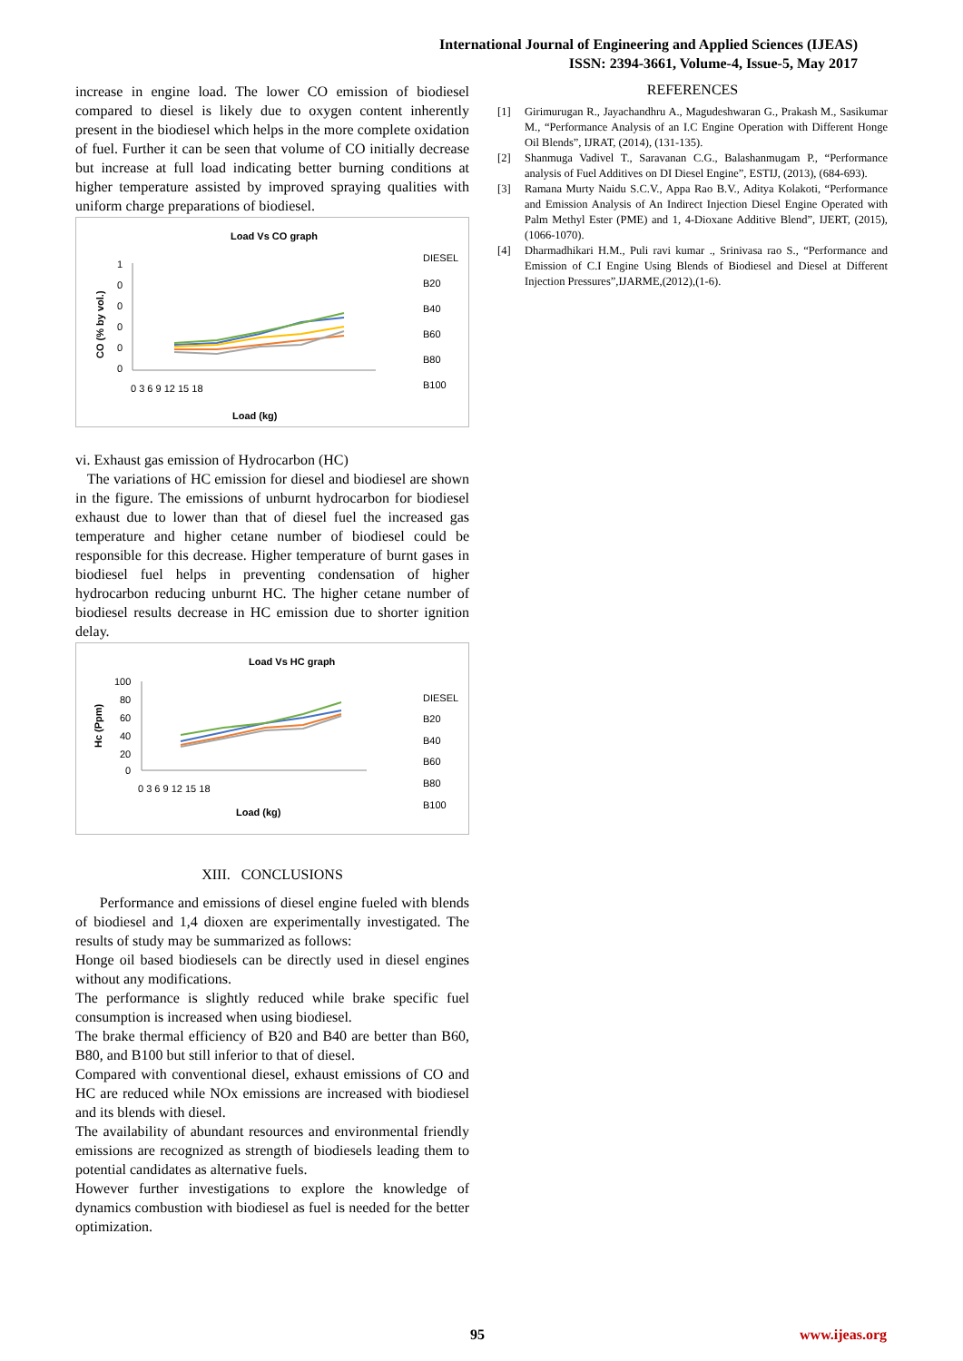International Journal of Engineering and Applied Sciences (IJEAS)
ISSN: 2394-3661, Volume-4, Issue-5, May 2017
increase in engine load. The lower CO emission of biodiesel compared to diesel is likely due to oxygen content inherently present in the biodiesel which helps in the more complete oxidation of fuel. Further it can be seen that volume of CO initially decrease but increase at full load indicating better burning conditions at higher temperature assisted by improved spraying qualities with uniform charge preparations of biodiesel.
Load Vs CO graph
CO (% by vol.)
1
0
0
0
0
0
0 3 6 9 12 15 18
Load (kg)
DIESEL
B20
B40
B60
B80
B100
vi. Exhaust gas emission of Hydrocarbon (HC)
The variations of HC emission for diesel and biodiesel are shown in the figure. The emissions of unburnt hydrocarbon for biodiesel exhaust due to lower than that of diesel fuel the increased gas temperature and higher cetane number of biodiesel could be responsible for this decrease. Higher temperature of burnt gases in biodiesel fuel helps in preventing condensation of higher hydrocarbon reducing unburnt HC. The higher cetane number of biodiesel results decrease in HC emission due to shorter ignition delay.
Load Vs HC graph
Hc (Ppm)
100
80
60
40
20
0
0 3 6 9 12 15 18
Load (kg)
DIESEL
B20
B40
B60
B80
B100
XIII. CONCLUSIONS
Performance and emissions of diesel engine fueled with blends of biodiesel and 1,4 dioxen are experimentally investigated. The results of study may be summarized as follows:
Honge oil based biodiesels can be directly used in diesel engines without any modifications.
The performance is slightly reduced while brake specific fuel consumption is increased when using biodiesel.
The brake thermal efficiency of B20 and B40 are better than B60, B80, and B100 but still inferior to that of diesel.
Compared with conventional diesel, exhaust emissions of CO and HC are reduced while NOx emissions are increased with biodiesel and its blends with diesel.
The availability of abundant resources and environmental friendly emissions are recognized as strength of biodiesels leading them to potential candidates as alternative fuels.
However further investigations to explore the knowledge of dynamics combustion with biodiesel as fuel is needed for the better optimization.
REFERENCES
[1] Girimurugan R., Jayachandhru A., Magudeshwaran G., Prakash M., Sasikumar M., “Performance Analysis of an I.C Engine Operation with Different Honge Oil Blends”, IJRAT, (2014), (131-135).
[2] Shanmuga Vadivel T., Saravanan C.G., Balashanmugam P., “Performance analysis of Fuel Additives on DI Diesel Engine”, ESTIJ, (2013), (684-693).
[3] Ramana Murty Naidu S.C.V., Appa Rao B.V., Aditya Kolakoti, “Performance and Emission Analysis of An Indirect Injection Diesel Engine Operated with Palm Methyl Ester (PME) and 1, 4-Dioxane Additive Blend”, IJERT, (2015), (1066-1070).
[4] Dharmadhikari H.M., Puli ravi kumar ., Srinivasa rao S., “Performance and Emission of C.I Engine Using Blends of Biodiesel and Diesel at Different Injection Pressures”,IJARME,(2012),(1-6).
95 www.ijeas.org